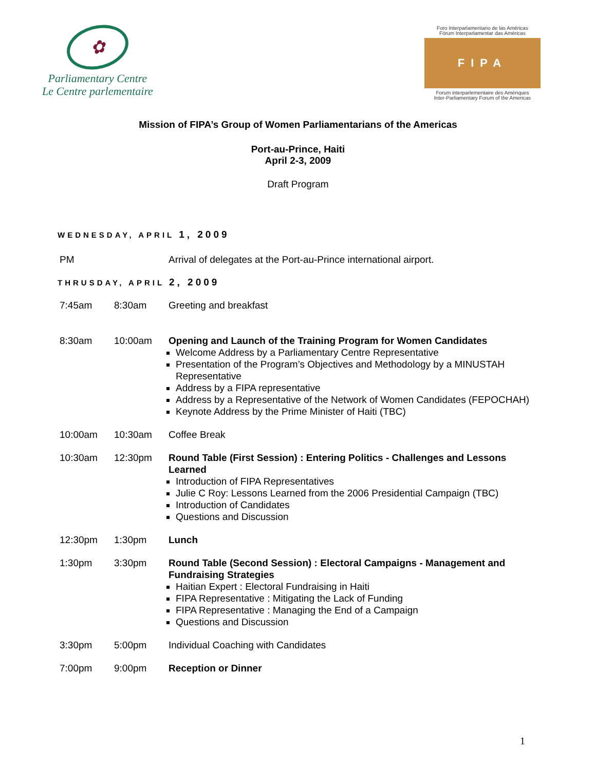✿
Parliamentary Centre
Le Centre parlementaire
Foro Interparlamentario de las Américas
Fórum Interparlamentar das Américas
FIPA
Forum interparlementaire des Amériques
Inter-Parliamentary Forum of the Americas
Mission of FIPA’s Group of Women Parliamentarians of the Americas
Port-au-Prince, Haiti
April 2-3, 2009
Draft Program
WEDNESDAY, APRIL 1, 2009
| PM | Arrival of delegates at the Port-au-Prince international airport. |
THRUSDAY, APRIL 2, 2009
| 7:45am | 8:30am | Greeting and breakfast |
| 8:30am | 10:00am | Opening and Launch of the Training Program for Women Candidates Welcome Address by a Parliamentary Centre Representative Presentation of the Program’s Objectives and Methodology by a MINUSTAH Representative Address by a FIPA representative Address by a Representative of the Network of Women Candidates (FEPOCHAH) Keynote Address by the Prime Minister of Haiti (TBC) |
| 10:00am | 10:30am | Coffee Break |
| 10:30am | 12:30pm | Round Table (First Session) : Entering Politics - Challenges and Lessons Learned Introduction of FIPA Representatives Julie C Roy: Lessons Learned from the 2006 Presidential Campaign (TBC) Introduction of Candidates Questions and Discussion |
| 12:30pm | 1:30pm | Lunch |
| 1:30pm | 3:30pm | Round Table (Second Session) : Electoral Campaigns - Management and Fundraising Strategies Haitian Expert : Electoral Fundraising in Haiti FIPA Representative : Mitigating the Lack of Funding FIPA Representative : Managing the End of a Campaign Questions and Discussion |
| 3:30pm | 5:00pm | Individual Coaching with Candidates |
| 7:00pm | 9:00pm | Reception or Dinner |
1